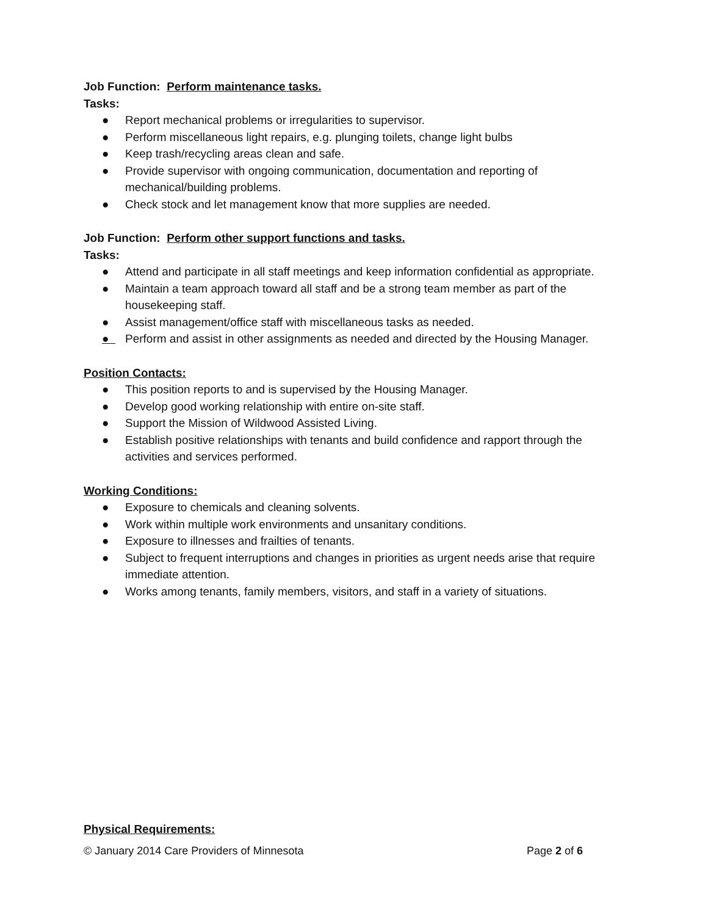Job Function: Perform maintenance tasks.
Tasks:
● Report mechanical problems or irregularities to supervisor.
● Perform miscellaneous light repairs, e.g. plunging toilets, change light bulbs
● Keep trash/recycling areas clean and safe.
● Provide supervisor with ongoing communication, documentation and reporting of mechanical/building problems.
● Check stock and let management know that more supplies are needed.
Job Function: Perform other support functions and tasks.
Tasks:
● Attend and participate in all staff meetings and keep information confidential as appropriate.
● Maintain a team approach toward all staff and be a strong team member as part of the housekeeping staff.
● Assist management/office staff with miscellaneous tasks as needed.
● Perform and assist in other assignments as needed and directed by the Housing Manager.
Position Contacts:
● This position reports to and is supervised by the Housing Manager.
● Develop good working relationship with entire on-site staff.
● Support the Mission of Wildwood Assisted Living.
● Establish positive relationships with tenants and build confidence and rapport through the activities and services performed.
Working Conditions:
● Exposure to chemicals and cleaning solvents.
● Work within multiple work environments and unsanitary conditions.
● Exposure to illnesses and frailties of tenants.
● Subject to frequent interruptions and changes in priorities as urgent needs arise that require immediate attention.
● Works among tenants, family members, visitors, and staff in a variety of situations.
Physical Requirements:
© January 2014 Care Providers of Minnesota Page 2 of 6